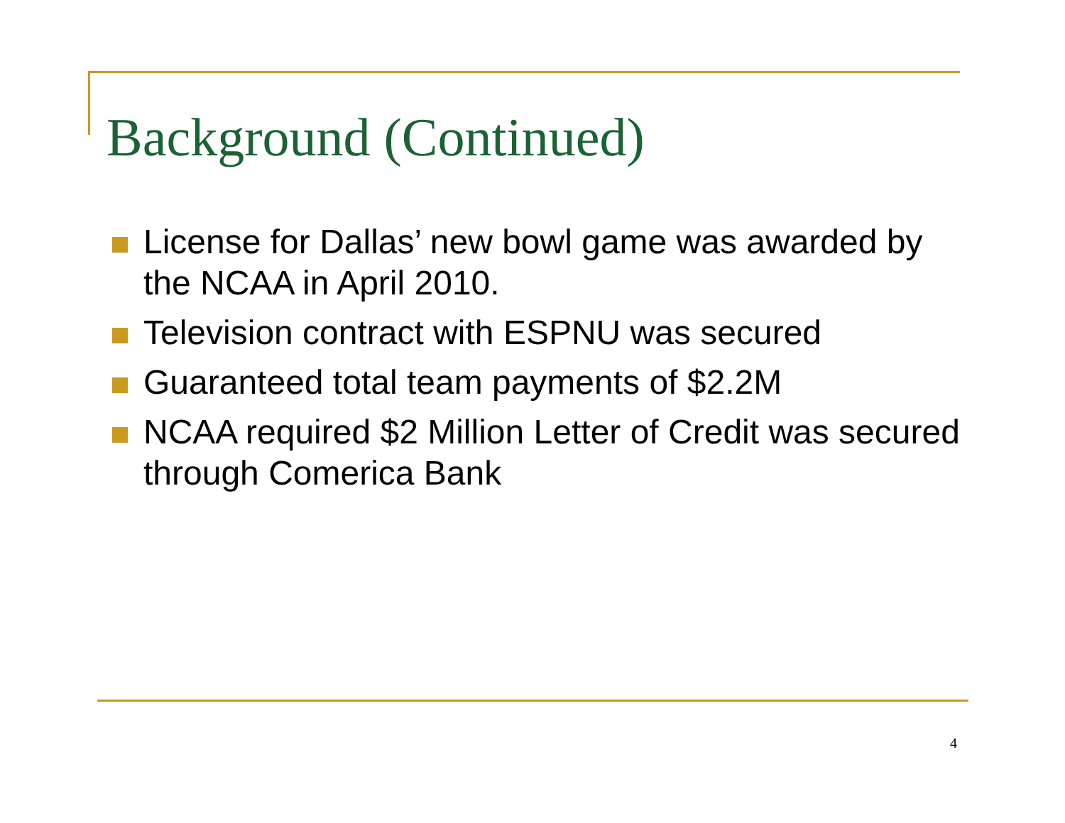Background (Continued)
License for Dallas’ new bowl game was awarded by the NCAA in April 2010.
Television contract with ESPNU was secured
Guaranteed total team payments of $2.2M
NCAA required $2 Million Letter of Credit was secured through Comerica Bank
4